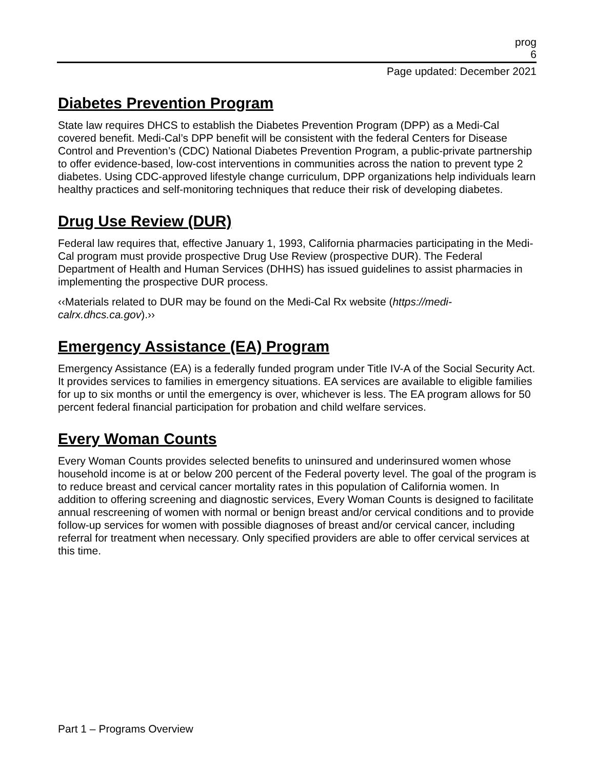prog
6
Page updated: December 2021
Diabetes Prevention Program
State law requires DHCS to establish the Diabetes Prevention Program (DPP) as a Medi-Cal covered benefit. Medi-Cal’s DPP benefit will be consistent with the federal Centers for Disease Control and Prevention’s (CDC) National Diabetes Prevention Program, a public-private partnership to offer evidence-based, low-cost interventions in communities across the nation to prevent type 2 diabetes. Using CDC-approved lifestyle change curriculum, DPP organizations help individuals learn healthy practices and self-monitoring techniques that reduce their risk of developing diabetes.
Drug Use Review (DUR)
Federal law requires that, effective January 1, 1993, California pharmacies participating in the Medi-Cal program must provide prospective Drug Use Review (prospective DUR). The Federal Department of Health and Human Services (DHHS) has issued guidelines to assist pharmacies in implementing the prospective DUR process.
‹‹Materials related to DUR may be found on the Medi-Cal Rx website (https://medi-calrx.dhcs.ca.gov).››
Emergency Assistance (EA) Program
Emergency Assistance (EA) is a federally funded program under Title IV-A of the Social Security Act. It provides services to families in emergency situations. EA services are available to eligible families for up to six months or until the emergency is over, whichever is less. The EA program allows for 50 percent federal financial participation for probation and child welfare services.
Every Woman Counts
Every Woman Counts provides selected benefits to uninsured and underinsured women whose household income is at or below 200 percent of the Federal poverty level. The goal of the program is to reduce breast and cervical cancer mortality rates in this population of California women. In addition to offering screening and diagnostic services, Every Woman Counts is designed to facilitate annual rescreening of women with normal or benign breast and/or cervical conditions and to provide follow-up services for women with possible diagnoses of breast and/or cervical cancer, including referral for treatment when necessary. Only specified providers are able to offer cervical services at this time.
Part 1 – Programs Overview